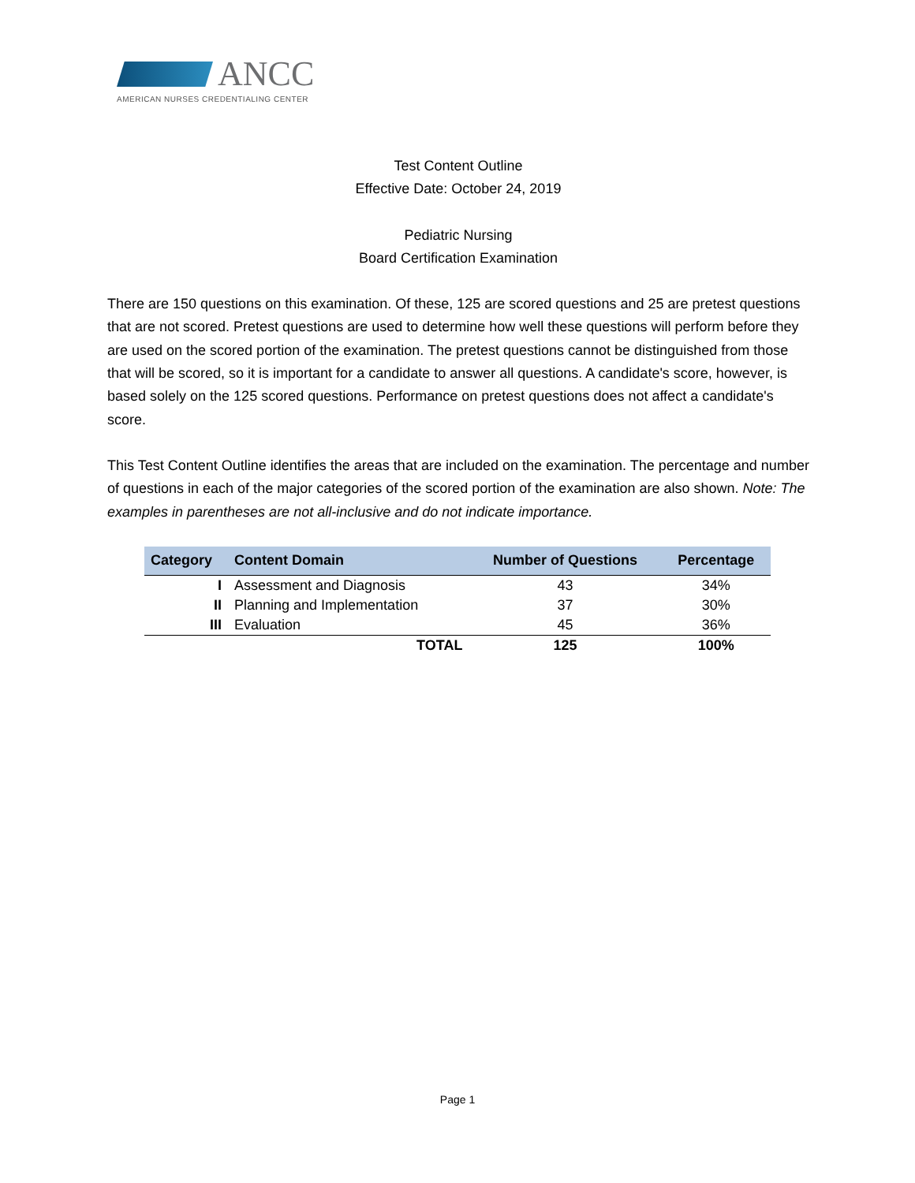ANCC
AMERICAN NURSES CREDENTIALING CENTER
Test Content Outline
Effective Date: October 24, 2019
Pediatric Nursing
Board Certification Examination
There are 150 questions on this examination. Of these, 125 are scored questions and 25 are pretest questions that are not scored. Pretest questions are used to determine how well these questions will perform before they are used on the scored portion of the examination. The pretest questions cannot be distinguished from those that will be scored, so it is important for a candidate to answer all questions. A candidate's score, however, is based solely on the 125 scored questions. Performance on pretest questions does not affect a candidate's score.
This Test Content Outline identifies the areas that are included on the examination. The percentage and number of questions in each of the major categories of the scored portion of the examination are also shown. Note: The examples in parentheses are not all-inclusive and do not indicate importance.
| Category | Content Domain | Number of Questions | Percentage |
| --- | --- | --- | --- |
| I | Assessment and Diagnosis | 43 | 34% |
| II | Planning and Implementation | 37 | 30% |
| III | Evaluation | 45 | 36% |
| | TOTAL | 125 | 100% |
Page 1